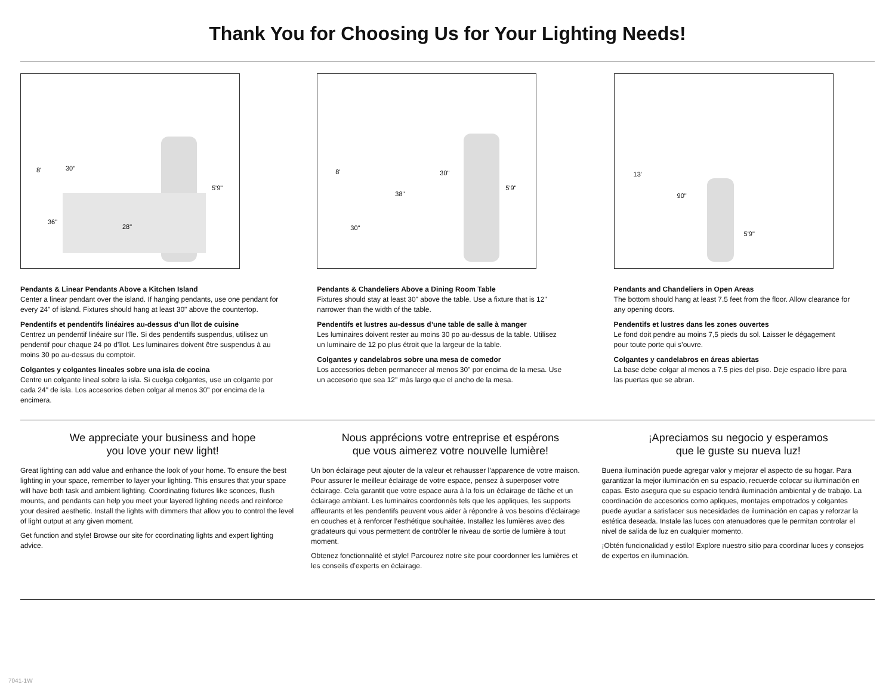Thank You for Choosing Us for Your Lighting Needs!
8' 30"
36"
28"
5'9"
Pendants & Linear Pendants Above a Kitchen Island
Center a linear pendant over the island. If hanging pendants, use one pendant for every 24" of island. Fixtures should hang at least 30" above the countertop.
Pendentifs et pendentifs linéaires au-dessus d’un îlot de cuisine
Centrez un pendentif linéaire sur l’île. Si des pendentifs suspendus, utilisez un pendentif pour chaque 24 po d’îlot. Les luminaires doivent être suspendus à au moins 30 po au-dessus du comptoir.
Colgantes y colgantes lineales sobre una isla de cocina
Centre un colgante lineal sobre la isla. Si cuelga colgantes, use un colgante por cada 24" de isla. Los accesorios deben colgar al menos 30" por encima de la encimera.
8' 30"
38"
30"
5'9"
Pendants & Chandeliers Above a Dining Room Table
Fixtures should stay at least 30" above the table. Use a fixture that is 12" narrower than the width of the table.
Pendentifs et lustres au-dessus d’une table de salle à manger
Les luminaires doivent rester au moins 30 po au-dessus de la table. Utilisez un luminaire de 12 po plus étroit que la largeur de la table.
Colgantes y candelabros sobre una mesa de comedor
Los accesorios deben permanecer al menos 30" por encima de la mesa. Use un accesorio que sea 12" más largo que el ancho de la mesa.
13'
90"
5'9"
Pendants and Chandeliers in Open Areas
The bottom should hang at least 7.5 feet from the floor. Allow clearance for any opening doors.
Pendentifs et lustres dans les zones ouvertes
Le fond doit pendre au moins 7,5 pieds du sol. Laisser le dégagement pour toute porte qui s’ouvre.
Colgantes y candelabros en áreas abiertas
La base debe colgar al menos a 7.5 pies del piso. Deje espacio libre para las puertas que se abran.
We appreciate your business and hope
you love your new light!
Great lighting can add value and enhance the look of your home. To ensure the best lighting in your space, remember to layer your lighting. This ensures that your space will have both task and ambient lighting. Coordinating fixtures like sconces, flush mounts, and pendants can help you meet your layered lighting needs and reinforce your desired aesthetic. Install the lights with dimmers that allow you to control the level of light output at any given moment.
Get function and style! Browse our site for coordinating lights and expert lighting advice.
Nous apprécions votre entreprise et espérons
que vous aimerez votre nouvelle lumière!
Un bon éclairage peut ajouter de la valeur et rehausser l’apparence de votre maison. Pour assurer le meilleur éclairage de votre espace, pensez à superposer votre éclairage. Cela garantit que votre espace aura à la fois un éclairage de tâche et un éclairage ambiant. Les luminaires coordonnés tels que les appliques, les supports affleurants et les pendentifs peuvent vous aider à répondre à vos besoins d’éclairage en couches et à renforcer l’esthétique souhaitée. Installez les lumières avec des gradateurs qui vous permettent de contrôler le niveau de sortie de lumière à tout moment.
Obtenez fonctionnalité et style! Parcourez notre site pour coordonner les lumières et les conseils d’experts en éclairage.
¡Apreciamos su negocio y esperamos
que le guste su nueva luz!
Buena iluminación puede agregar valor y mejorar el aspecto de su hogar. Para garantizar la mejor iluminación en su espacio, recuerde colocar su iluminación en capas. Esto asegura que su espacio tendrá iluminación ambiental y de trabajo. La coordinación de accesorios como apliques, montajes empotrados y colgantes puede ayudar a satisfacer sus necesidades de iluminación en capas y reforzar la estética deseada. Instale las luces con atenuadores que le permitan controlar el nivel de salida de luz en cualquier momento.
¡Obtén funcionalidad y estilo! Explore nuestro sitio para coordinar luces y consejos de expertos en iluminación.
7041-1W